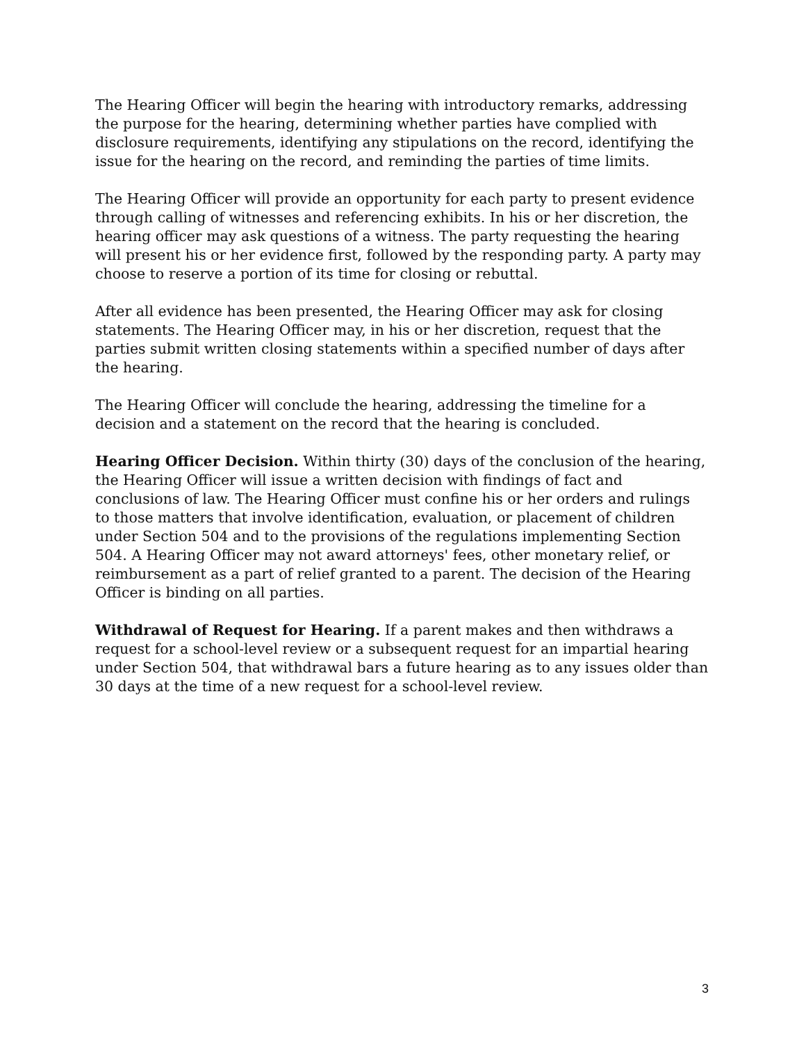The Hearing Officer will begin the hearing with introductory remarks, addressing the purpose for the hearing, determining whether parties have complied with disclosure requirements, identifying any stipulations on the record, identifying the issue for the hearing on the record, and reminding the parties of time limits.
The Hearing Officer will provide an opportunity for each party to present evidence through calling of witnesses and referencing exhibits. In his or her discretion, the hearing officer may ask questions of a witness. The party requesting the hearing will present his or her evidence first, followed by the responding party. A party may choose to reserve a portion of its time for closing or rebuttal.
After all evidence has been presented, the Hearing Officer may ask for closing statements. The Hearing Officer may, in his or her discretion, request that the parties submit written closing statements within a specified number of days after the hearing.
The Hearing Officer will conclude the hearing, addressing the timeline for a decision and a statement on the record that the hearing is concluded.
Hearing Officer Decision. Within thirty (30) days of the conclusion of the hearing, the Hearing Officer will issue a written decision with findings of fact and conclusions of law. The Hearing Officer must confine his or her orders and rulings to those matters that involve identification, evaluation, or placement of children under Section 504 and to the provisions of the regulations implementing Section 504. A Hearing Officer may not award attorneys' fees, other monetary relief, or reimbursement as a part of relief granted to a parent. The decision of the Hearing Officer is binding on all parties.
Withdrawal of Request for Hearing. If a parent makes and then withdraws a request for a school-level review or a subsequent request for an impartial hearing under Section 504, that withdrawal bars a future hearing as to any issues older than 30 days at the time of a new request for a school-level review.
3